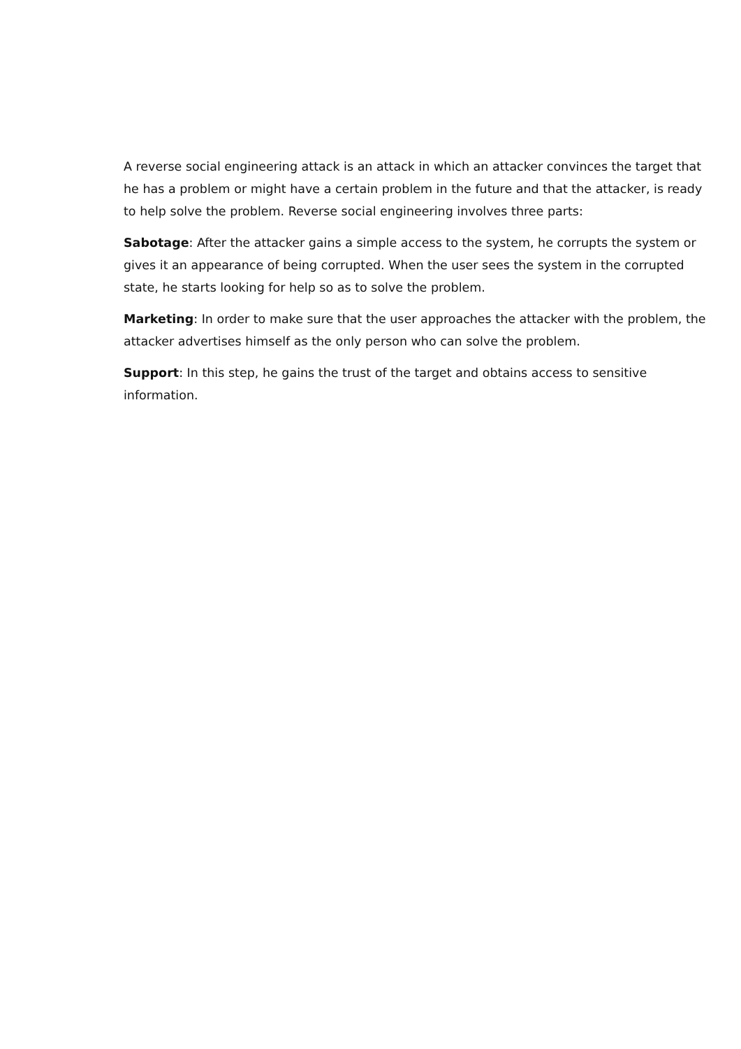A reverse social engineering attack is an attack in which an attacker convinces the target that he has a problem or might have a certain problem in the future and that the attacker, is ready to help solve the problem. Reverse social engineering involves three parts:
Sabotage: After the attacker gains a simple access to the system, he corrupts the system or gives it an appearance of being corrupted. When the user sees the system in the corrupted state, he starts looking for help so as to solve the problem.
Marketing: In order to make sure that the user approaches the attacker with the problem, the attacker advertises himself as the only person who can solve the problem.
Support: In this step, he gains the trust of the target and obtains access to sensitive information.